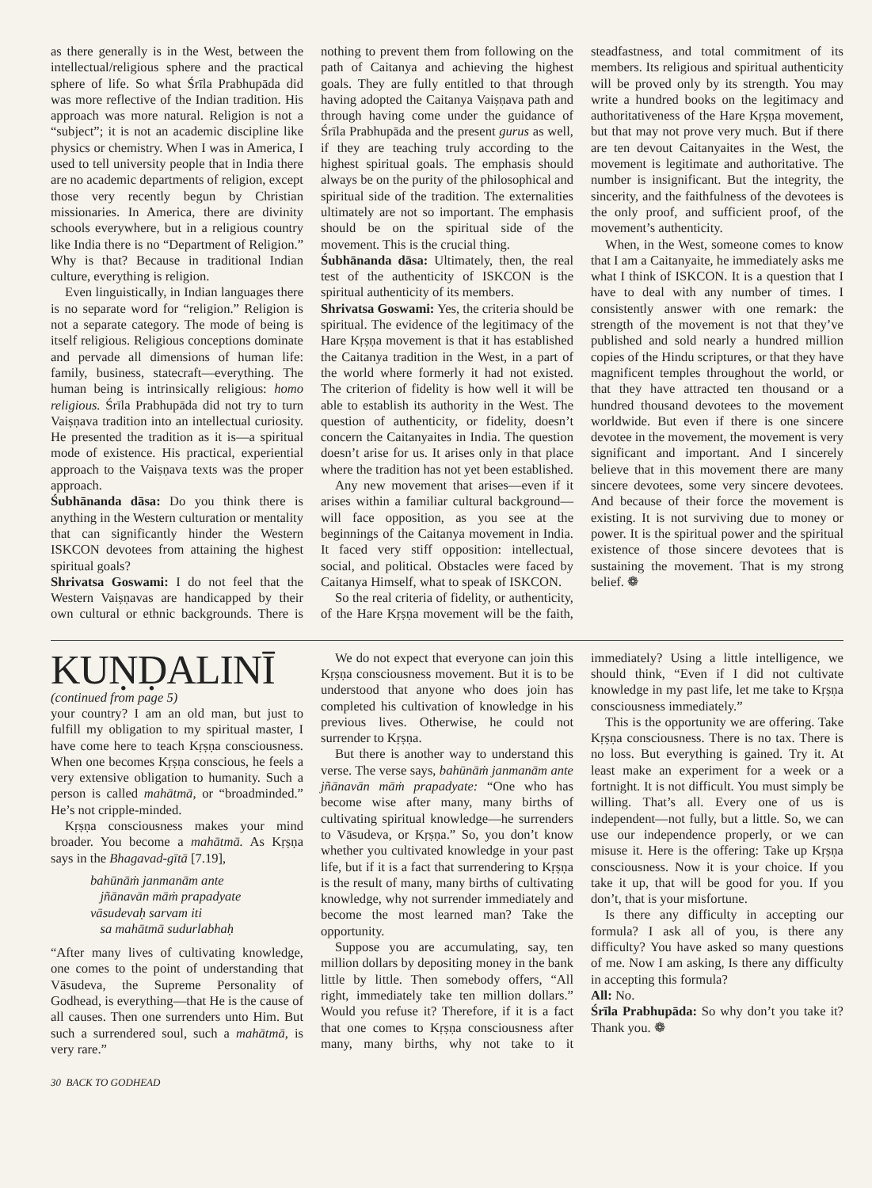as there generally is in the West, between the intellectual/religious sphere and the practical sphere of life. So what Śrīla Prabhupāda did was more reflective of the Indian tradition. His approach was more natural. Religion is not a “subject”; it is not an academic discipline like physics or chemistry. When I was in America, I used to tell university people that in India there are no academic departments of religion, except those very recently begun by Christian missionaries. In America, there are divinity schools everywhere, but in a religious country like India there is no “Department of Religion.” Why is that? Because in traditional Indian culture, everything is religion.
Even linguistically, in Indian languages there is no separate word for “religion.” Religion is not a separate category. The mode of being is itself religious. Religious conceptions dominate and pervade all dimensions of human life: family, business, statecraft—everything. The human being is intrinsically religious: homo religious. Śrīla Prabhupāda did not try to turn Vaiṣṇava tradition into an intellectual curiosity. He presented the tradition as it is—a spiritual mode of existence. His practical, experiential approach to the Vaiṣṇava texts was the proper approach.
Śubhānanda dāsa: Do you think there is anything in the Western culturation or mentality that can significantly hinder the Western ISKCON devotees from attaining the highest spiritual goals?
Shrivatsa Goswami: I do not feel that the Western Vaiṣṇavas are handicapped by their own cultural or ethnic backgrounds. There is nothing to prevent them from following on the path of Caitanya and achieving the highest goals. They are fully entitled to that through having adopted the Caitanya Vaiṣṇava path and through having come under the guidance of Śrīla Prabhupāda and the present gurus as well, if they are teaching truly according to the highest spiritual goals. The emphasis should always be on the purity of the philosophical and spiritual side of the tradition. The externalities ultimately are not so important. The emphasis should be on the spiritual side of the movement. This is the crucial thing.
Śubhānanda dāsa: Ultimately, then, the real test of the authenticity of ISKCON is the spiritual authenticity of its members.
Shrivatsa Goswami: Yes, the criteria should be spiritual. The evidence of the legitimacy of the Hare Kṛṣṇa movement is that it has established the Caitanya tradition in the West, in a part of the world where formerly it had not existed. The criterion of fidelity is how well it will be able to establish its authority in the West. The question of authenticity, or fidelity, doesn’t concern the Caitanyaites in India. The question doesn’t arise for us. It arises only in that place where the tradition has not yet been established.
Any new movement that arises—even if it arises within a familiar cultural background—will face opposition, as you see at the beginnings of the Caitanya movement in India. It faced very stiff opposition: intellectual, social, and political. Obstacles were faced by Caitanya Himself, what to speak of ISKCON.
So the real criteria of fidelity, or authenticity, of the Hare Kṛṣṇa movement will be the faith, steadfastness, and total commitment of its members. Its religious and spiritual authenticity will be proved only by its strength. You may write a hundred books on the legitimacy and authoritativeness of the Hare Kṛṣṇa movement, but that may not prove very much. But if there are ten devout Caitanyaites in the West, the movement is legitimate and authoritative. The number is insignificant. But the integrity, the sincerity, and the faithfulness of the devotees is the only proof, and sufficient proof, of the movement’s authenticity.
When, in the West, someone comes to know that I am a Caitanyaite, he immediately asks me what I think of ISKCON. It is a question that I have to deal with any number of times. I consistently answer with one remark: the strength of the movement is not that they’ve published and sold nearly a hundred million copies of the Hindu scriptures, or that they have magnificent temples throughout the world, or that they have attracted ten thousand or a hundred thousand devotees to the movement worldwide. But even if there is one sincere devotee in the movement, the movement is very significant and important. And I sincerely believe that in this movement there are many sincere devotees, some very sincere devotees. And because of their force the movement is existing. It is not surviving due to money or power. It is the spiritual power and the spiritual existence of those sincere devotees that is sustaining the movement. That is my strong belief. ❁
KUṆḌALINĪ
(continued from page 5)
your country? I am an old man, but just to fulfill my obligation to my spiritual master, I have come here to teach Kṛṣṇa consciousness. When one becomes Kṛṣṇa conscious, he feels a very extensive obligation to humanity. Such a person is called mahātmā, or “broadminded.” He’s not cripple-minded.
Kṛṣṇa consciousness makes your mind broader. You become a mahātmā. As Kṛṣṇa says in the Bhagavad-gītā [7.19],
bahūnāṁ janmanām ante
jñānavān māṁ prapadyate
vāsudevaḥ sarvam iti
sa mahātmā sudurlabhaḥ
“After many lives of cultivating knowledge, one comes to the point of understanding that Vāsudeva, the Supreme Personality of Godhead, is everything—that He is the cause of all causes. Then one surrenders unto Him. But such a surrendered soul, such a mahātmā, is very rare.”
We do not expect that everyone can join this Kṛṣṇa consciousness movement. But it is to be understood that anyone who does join has completed his cultivation of knowledge in his previous lives. Otherwise, he could not surrender to Kṛṣṇa.
But there is another way to understand this verse. The verse says, bahūnāṁ janmanām ante jñānavān māṁ prapadyate: “One who has become wise after many, many births of cultivating spiritual knowledge—he surrenders to Vāsudeva, or Kṛṣṇa.” So, you don’t know whether you cultivated knowledge in your past life, but if it is a fact that surrendering to Kṛṣṇa is the result of many, many births of cultivating knowledge, why not surrender immediately and become the most learned man? Take the opportunity.
Suppose you are accumulating, say, ten million dollars by depositing money in the bank little by little. Then somebody offers, “All right, immediately take ten million dollars.” Would you refuse it? Therefore, if it is a fact that one comes to Kṛṣṇa consciousness after many, many births, why not take to it immediately? Using a little intelligence, we should think, “Even if I did not cultivate knowledge in my past life, let me take to Kṛṣṇa consciousness immediately.”
This is the opportunity we are offering. Take Kṛṣṇa consciousness. There is no tax. There is no loss. But everything is gained. Try it. At least make an experiment for a week or a fortnight. It is not difficult. You must simply be willing. That’s all. Every one of us is independent—not fully, but a little. So, we can use our independence properly, or we can misuse it. Here is the offering: Take up Kṛṣṇa consciousness. Now it is your choice. If you take it up, that will be good for you. If you don’t, that is your misfortune.
Is there any difficulty in accepting our formula? I ask all of you, is there any difficulty? You have asked so many questions of me. Now I am asking, Is there any difficulty in accepting this formula?
All: No.
Śrīla Prabhupāda: So why don’t you take it? Thank you. ❁
30 BACK TO GODHEAD